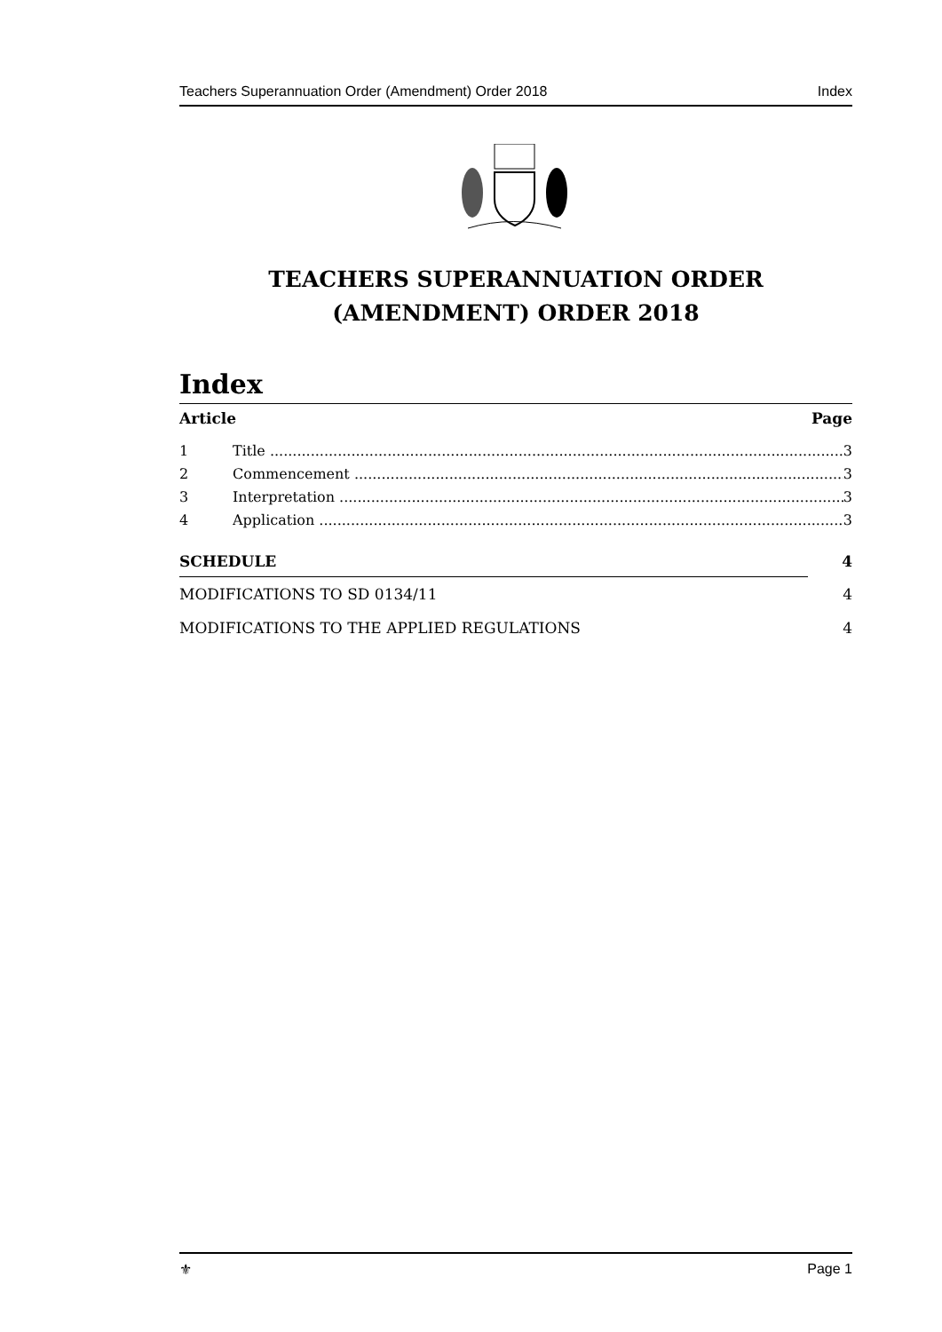Teachers Superannuation Order (Amendment) Order 2018 Index
TEACHERS SUPERANNUATION ORDER
(AMENDMENT) ORDER 2018
Index
Article Page
1 Title 3
2 Commencement 3
3 Interpretation 3
4 Application 3
SCHEDULE 4
MODIFICATIONS TO SD 0134/11 4
MODIFICATIONS TO THE APPLIED REGULATIONS 4
⚜ Page 1